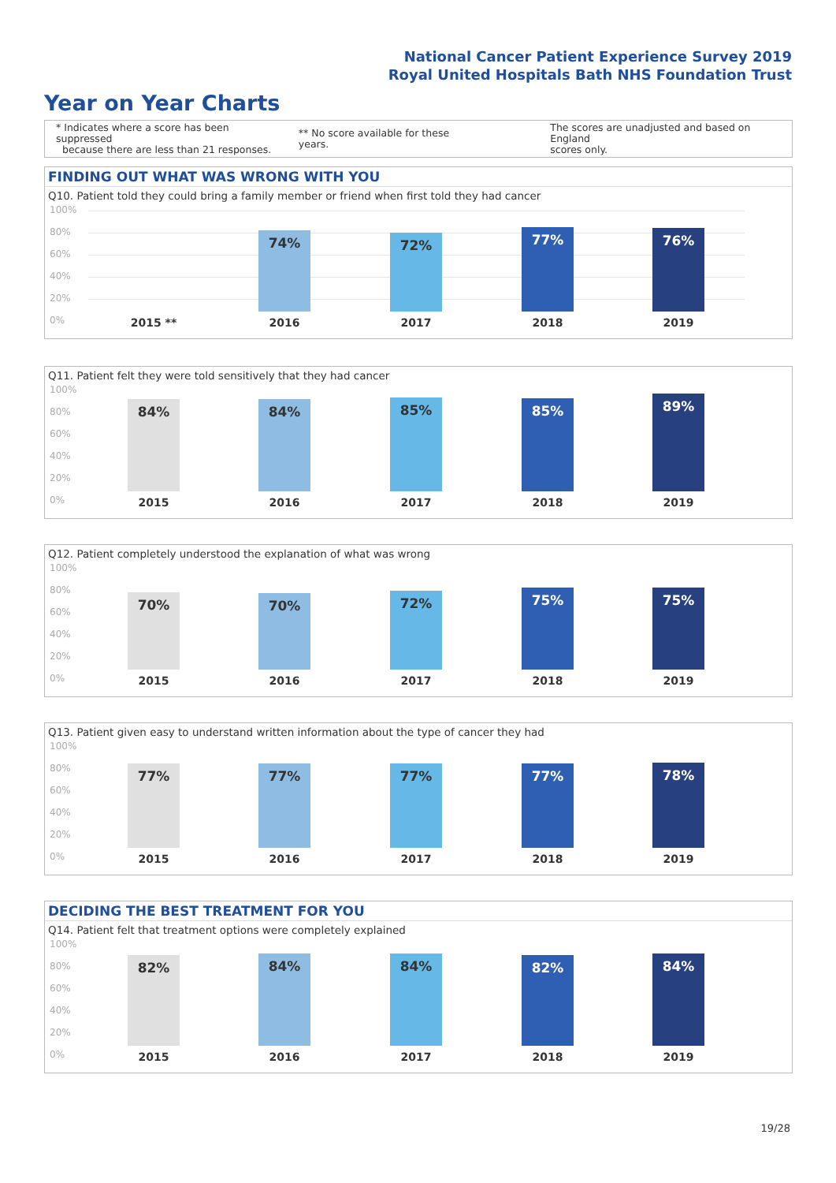National Cancer Patient Experience Survey 2019
Royal United Hospitals Bath NHS Foundation Trust
Year on Year Charts
* Indicates where a score has been suppressed
because there are less than 21 responses.
** No score available for these years.
The scores are unadjusted and based on England
scores only.
FINDING OUT WHAT WAS WRONG WITH YOU
Q10. Patient told they could bring a family member or friend when first told they had cancer
100%
80%
60%
40%
20%
0%
74% 72% 77% 76%
2015 ** 2016 2017 2018 2019
Q11. Patient felt they were told sensitively that they had cancer
100%
80%
60%
40%
20%
0%
84% 84% 85% 85% 89%
2015 2016 2017 2018 2019
Q12. Patient completely understood the explanation of what was wrong
100%
80%
60%
40%
20%
0%
70% 70% 72% 75% 75%
2015 2016 2017 2018 2019
Q13. Patient given easy to understand written information about the type of cancer they had
100%
80%
60%
40%
20%
0%
77% 77% 77% 77% 78%
2015 2016 2017 2018 2019
DECIDING THE BEST TREATMENT FOR YOU
Q14. Patient felt that treatment options were completely explained
100%
80%
60%
40%
20%
0%
82% 84% 84% 82% 84%
2015 2016 2017 2018 2019
19/28